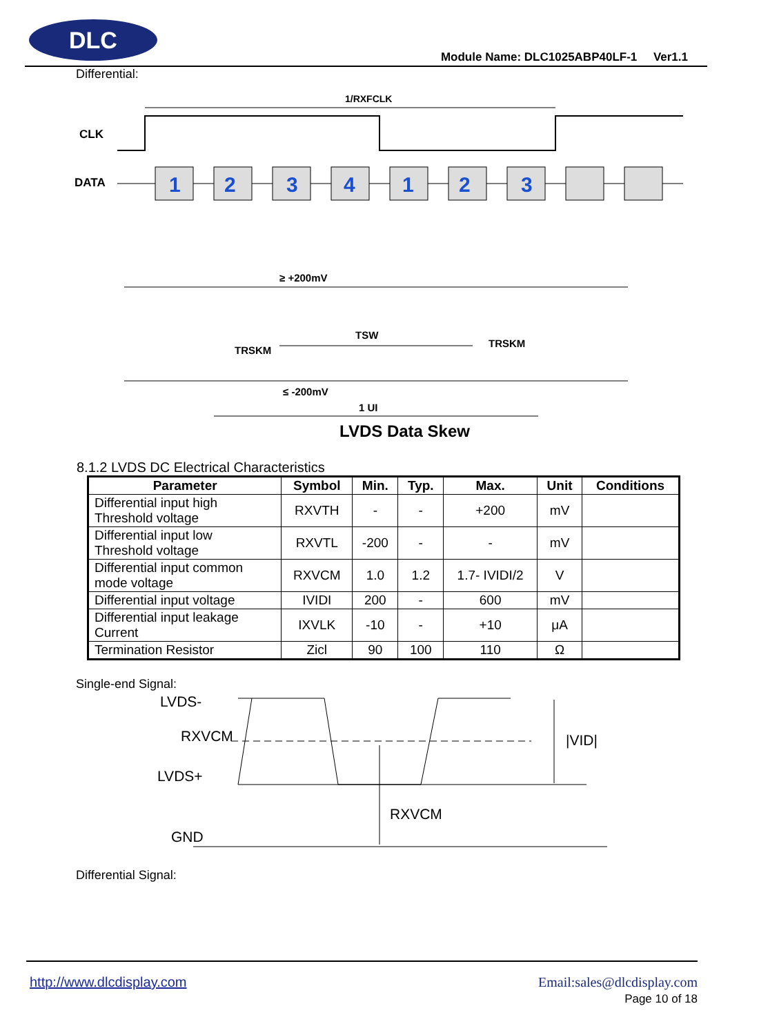DLC
Module Name: DLC1025ABP40LF-1 Ver1.1
Differential:
1/RXFCLK
CLK
DATA
1
2
3
4
1
2
3
≥ +200mV
TRSKM
TSW
TRSKM
≤ -200mV
1 UI
LVDS Data Skew
8.1.2 LVDS DC Electrical Characteristics
| Parameter | Symbol | Min. | Typ. | Max. | Unit | Conditions |
| --- | --- | --- | --- | --- | --- | --- |
| Differential input high Threshold voltage | RXVTH | - | - | +200 | mV | |
| Differential input low Threshold voltage | RXVTL | -200 | - | - | mV | |
| Differential input common mode voltage | RXVCM | 1.0 | 1.2 | 1.7- IVIDI/2 | V | |
| Differential input voltage | IVIDI | 200 | - | 600 | mV | |
| Differential input leakage Current | IXVLK | -10 | - | +10 | μA | |
| Termination Resistor | Zicl | 90 | 100 | 110 | Ω | |
Single-end Signal:
LVDS-
RXVCM
LVDS+
GND
RXVCM
|VID|
Differential Signal:
http://www.dlcdisplay.com Email:sales@dlcdisplay.com
Page 10 of 18